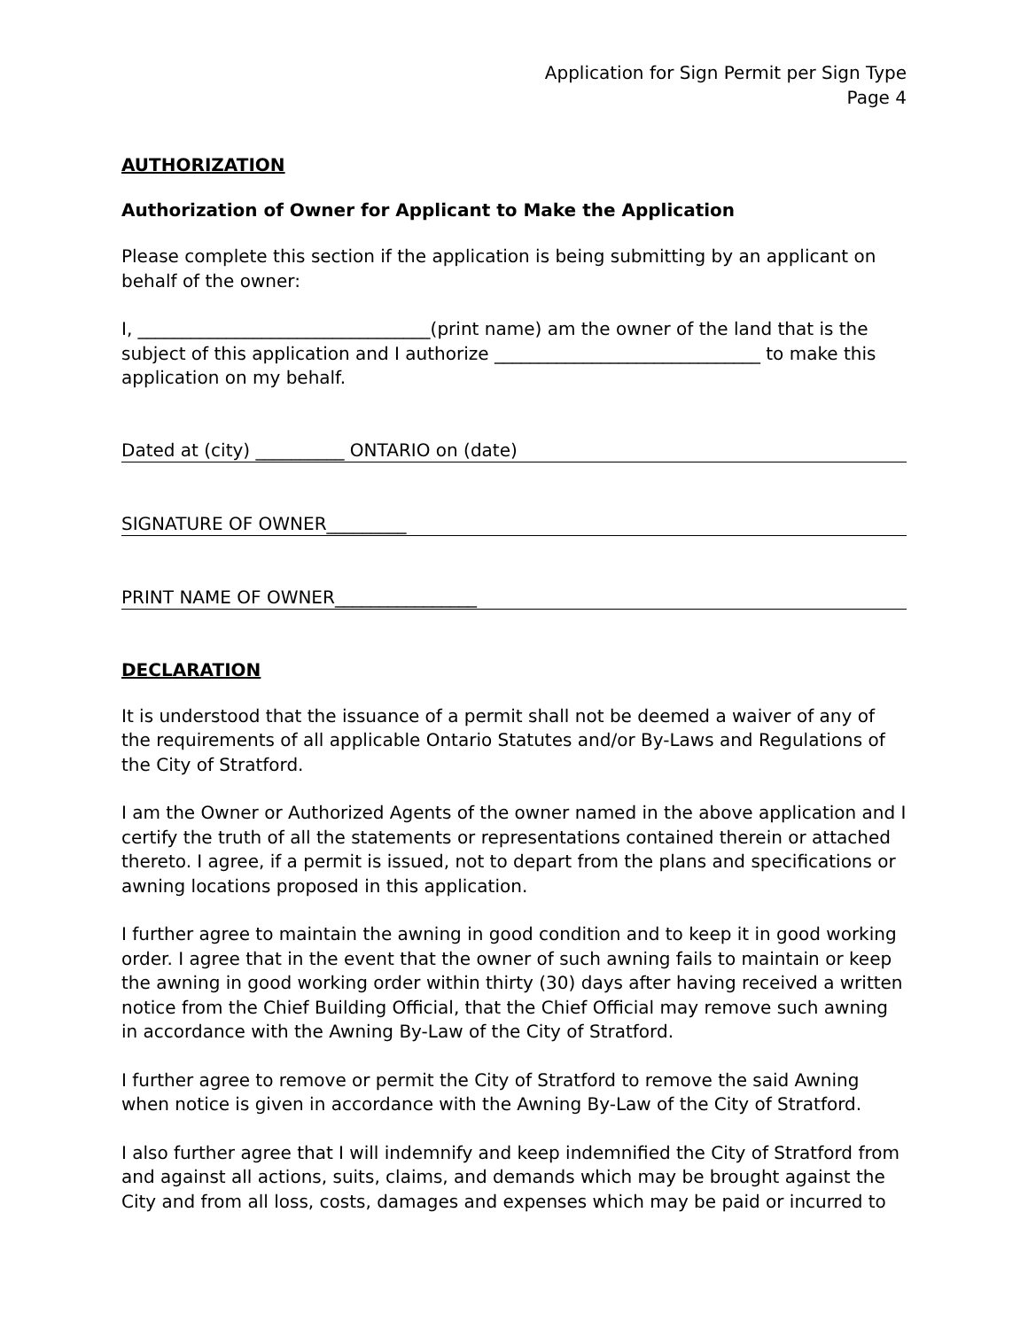Application for Sign Permit per Sign Type
Page 4
AUTHORIZATION
Authorization of Owner for Applicant to Make the Application
Please complete this section if the application is being submitting by an applicant on behalf of the owner:
I, _________________________________(print name) am the owner of the land that is the subject of this application and I authorize ______________________________ to make this application on my behalf.
Dated at (city) __________ ONTARIO on (date)
SIGNATURE OF OWNER_________
PRINT NAME OF OWNER________________
DECLARATION
It is understood that the issuance of a permit shall not be deemed a waiver of any of the requirements of all applicable Ontario Statutes and/or By-Laws and Regulations of the City of Stratford.
I am the Owner or Authorized Agents of the owner named in the above application and I certify the truth of all the statements or representations contained therein or attached thereto. I agree, if a permit is issued, not to depart from the plans and specifications or awning locations proposed in this application.
I further agree to maintain the awning in good condition and to keep it in good working order. I agree that in the event that the owner of such awning fails to maintain or keep the awning in good working order within thirty (30) days after having received a written notice from the Chief Building Official, that the Chief Official may remove such awning in accordance with the Awning By-Law of the City of Stratford.
I further agree to remove or permit the City of Stratford to remove the said Awning when notice is given in accordance with the Awning By-Law of the City of Stratford.
I also further agree that I will indemnify and keep indemnified the City of Stratford from and against all actions, suits, claims, and demands which may be brought against the City and from all loss, costs, damages and expenses which may be paid or incurred to